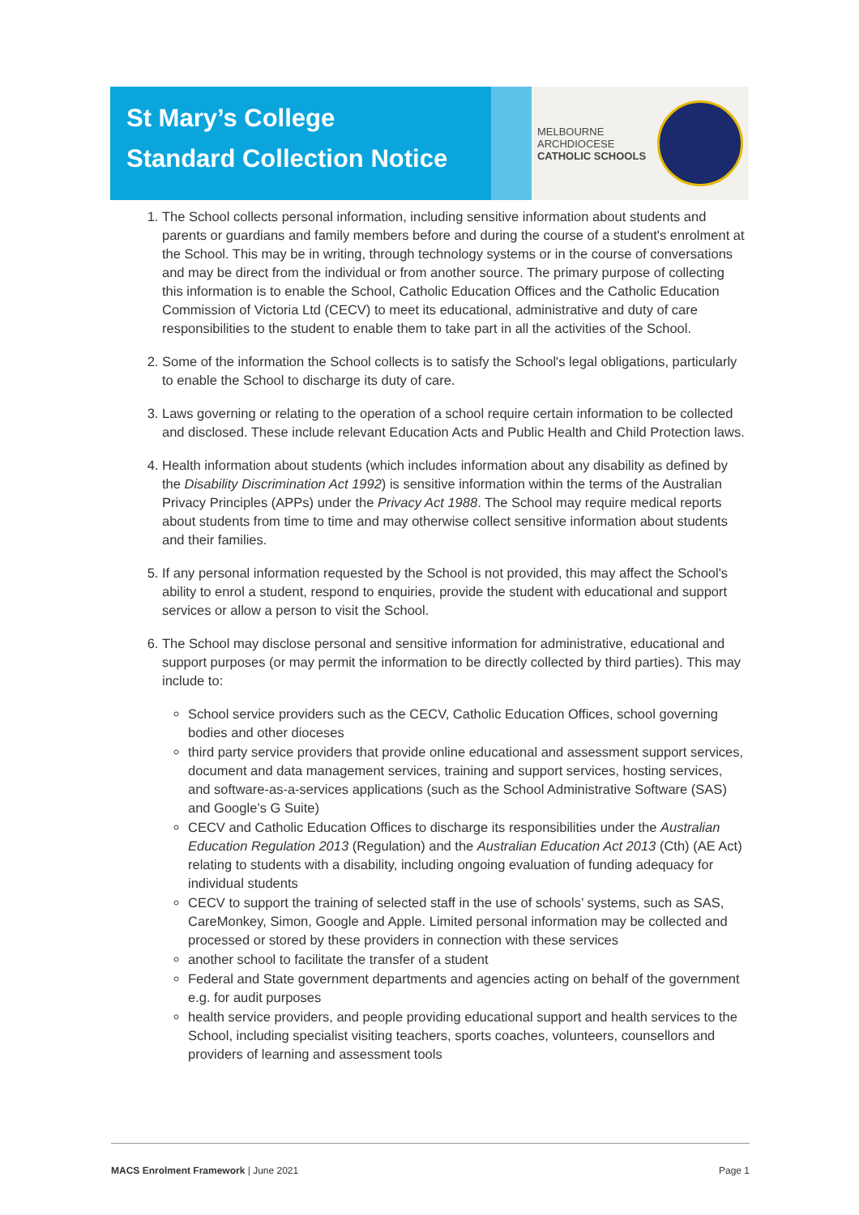St Mary’s College
Standard Collection Notice
MELBOURNE
ARCHDIOCESE
CATHOLIC SCHOOLS
1. The School collects personal information, including sensitive information about students and parents or guardians and family members before and during the course of a student's enrolment at the School. This may be in writing, through technology systems or in the course of conversations and may be direct from the individual or from another source. The primary purpose of collecting this information is to enable the School, Catholic Education Offices and the Catholic Education Commission of Victoria Ltd (CECV) to meet its educational, administrative and duty of care responsibilities to the student to enable them to take part in all the activities of the School.
2. Some of the information the School collects is to satisfy the School's legal obligations, particularly to enable the School to discharge its duty of care.
3. Laws governing or relating to the operation of a school require certain information to be collected and disclosed. These include relevant Education Acts and Public Health and Child Protection laws.
4. Health information about students (which includes information about any disability as defined by the Disability Discrimination Act 1992) is sensitive information within the terms of the Australian Privacy Principles (APPs) under the Privacy Act 1988. The School may require medical reports about students from time to time and may otherwise collect sensitive information about students and their families.
5. If any personal information requested by the School is not provided, this may affect the School's ability to enrol a student, respond to enquiries, provide the student with educational and support services or allow a person to visit the School.
6. The School may disclose personal and sensitive information for administrative, educational and support purposes (or may permit the information to be directly collected by third parties). This may include to:
School service providers such as the CECV, Catholic Education Offices, school governing bodies and other dioceses
third party service providers that provide online educational and assessment support services, document and data management services, training and support services, hosting services, and software-as-a-services applications (such as the School Administrative Software (SAS) and Google’s G Suite)
CECV and Catholic Education Offices to discharge its responsibilities under the Australian Education Regulation 2013 (Regulation) and the Australian Education Act 2013 (Cth) (AE Act) relating to students with a disability, including ongoing evaluation of funding adequacy for individual students
CECV to support the training of selected staff in the use of schools’ systems, such as SAS, CareMonkey, Simon, Google and Apple. Limited personal information may be collected and processed or stored by these providers in connection with these services
another school to facilitate the transfer of a student
Federal and State government departments and agencies acting on behalf of the government e.g. for audit purposes
health service providers, and people providing educational support and health services to the School, including specialist visiting teachers, sports coaches, volunteers, counsellors and providers of learning and assessment tools
MACS Enrolment Framework | June 2021 Page 1